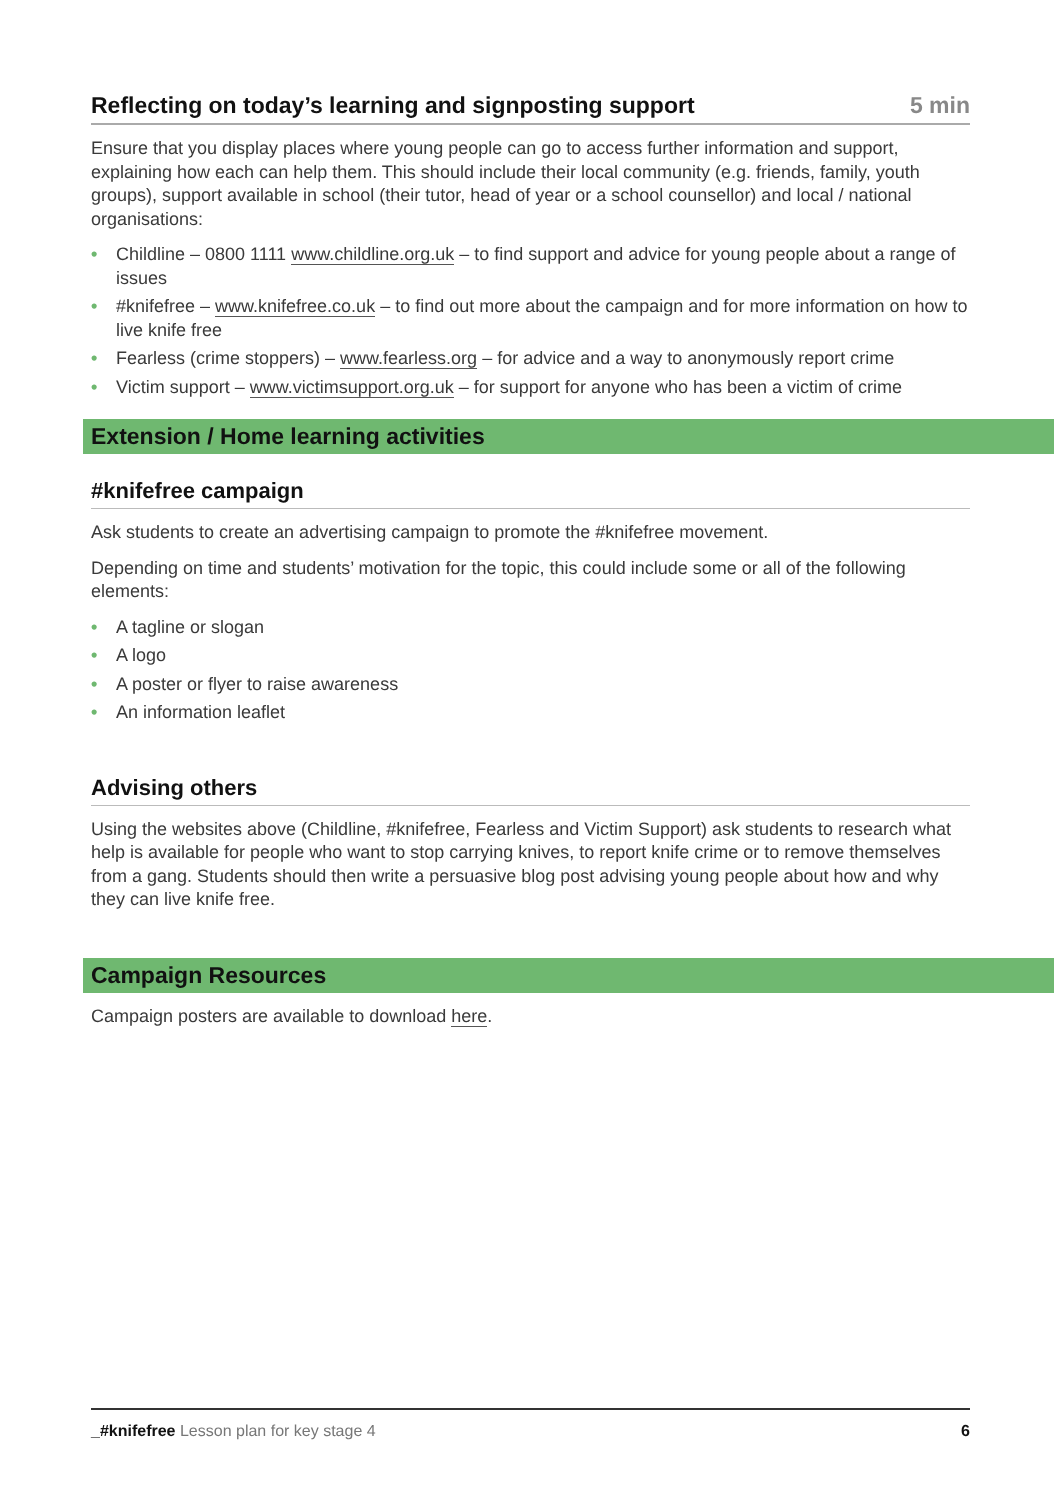Reflecting on today’s learning and signposting support 5 min
Ensure that you display places where young people can go to access further information and support, explaining how each can help them. This should include their local community (e.g. friends, family, youth groups), support available in school (their tutor, head of year or a school counsellor) and local / national organisations:
• Childline – 0800 1111 www.childline.org.uk – to find support and advice for young people about a range of issues
• #knifefree – www.knifefree.co.uk – to find out more about the campaign and for more information on how to live knife free
• Fearless (crime stoppers) – www.fearless.org – for advice and a way to anonymously report crime
• Victim support – www.victimsupport.org.uk – for support for anyone who has been a victim of crime
Extension / Home learning activities
#knifefree campaign
Ask students to create an advertising campaign to promote the #knifefree movement.
Depending on time and students’ motivation for the topic, this could include some or all of the following elements:
• A tagline or slogan
• A logo
• A poster or flyer to raise awareness
• An information leaflet
Advising others
Using the websites above (Childline, #knifefree, Fearless and Victim Support) ask students to research what help is available for people who want to stop carrying knives, to report knife crime or to remove themselves from a gang. Students should then write a persuasive blog post advising young people about how and why they can live knife free.
Campaign Resources
Campaign posters are available to download here.
_#knifefree Lesson plan for key stage 4 6